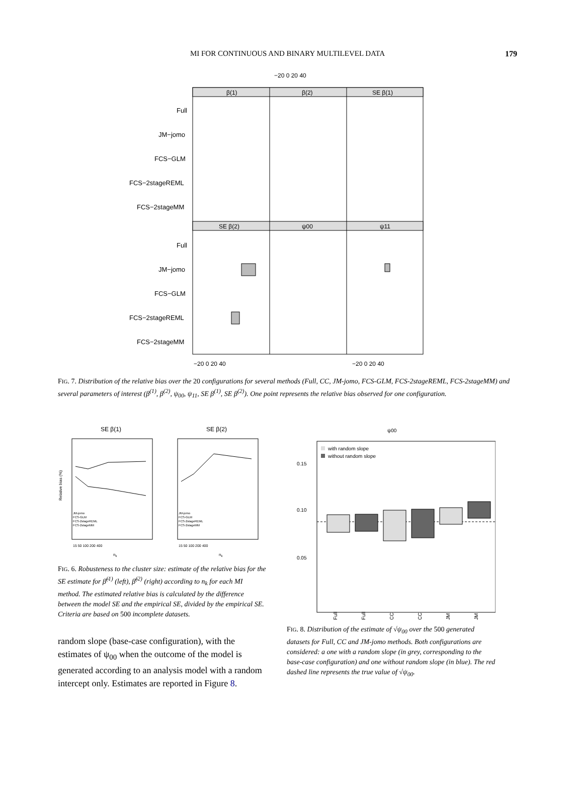MI FOR CONTINUOUS AND BINARY MULTILEVEL DATA 179
−20 0 20 40
β(1)
β(2)
SE β(1)
SE β(2)
ψ00
ψ11
Full
JM−jomo
FCS−GLM
FCS−2stageREML
FCS−2stageMM
Full
JM−jomo
FCS−GLM
FCS−2stageREML
FCS−2stageMM
−20 0 20 40
−20 0 20 40
FIG. 7. Distribution of the relative bias over the 20 configurations for several methods (Full, CC, JM-jomo, FCS-GLM, FCS-2stageREML, FCS-2stageMM) and several parameters of interest (β<sup>(1)</sup>, β<sup>(2)</sup>, ψ<sub>00</sub>, ψ<sub>11</sub>, SE β<sup>(1)</sup>, SE β<sup>(2)</sup>). One point represents the relative bias observed for one configuration.
SE β(1)
SE β(2)
Relative bias (%)
JM-jomo
FCS-GLM
FCS-2stageREML
FCS-2stageMM
JM-jomo
FCS-GLM
FCS-2stageREML
FCS-2stageMM
15 50 100 200 400
15 50 100 200 400
nk
nk
FIG. 6. Robusteness to the cluster size: estimate of the relative bias for the SE estimate for β̂<sup>(1)</sup> (left), β̂<sup>(2)</sup> (right) according to n<sub>k</sub> for each MI method. The estimated relative bias is calculated by the difference between the model SE and the empirical SE, divided by the empirical SE. Criteria are based on 500 incomplete datasets.
random slope (base-case configuration), with the estimates of ψ<sub>00</sub> when the outcome of the model is generated according to an analysis model with a random intercept only. Estimates are reported in Figure 8.
ψ00
0.15
0.10
0.05
with random slope
without random slope
Full
Full
CC
CC
JM
JM
FIG. 8. Distribution of the estimate of √ψ<sub>00</sub> over the 500 generated datasets for Full, CC and JM-jomo methods. Both configurations are considered: a one with a random slope (in grey, corresponding to the base-case configuration) and one without random slope (in blue). The red dashed line represents the true value of √ψ<sub>00</sub>.